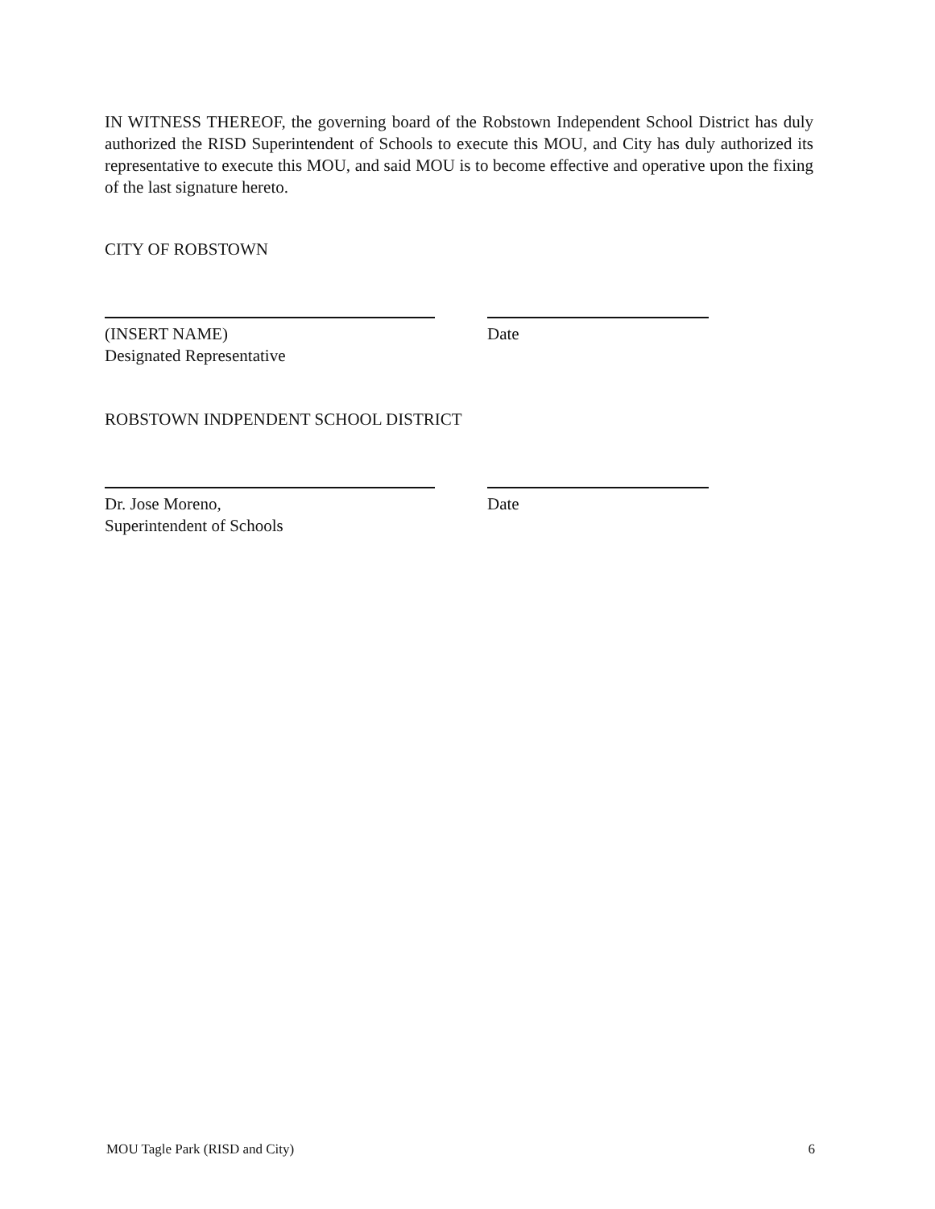IN WITNESS THEREOF, the governing board of the Robstown Independent School District has duly authorized the RISD Superintendent of Schools to execute this MOU, and City has duly authorized its representative to execute this MOU, and said MOU is to become effective and operative upon the fixing of the last signature hereto.
CITY OF ROBSTOWN
(INSERT NAME)
Designated Representative
Date
ROBSTOWN INDPENDENT SCHOOL DISTRICT
Dr. Jose Moreno,
Superintendent of Schools
Date
MOU Tagle Park (RISD and City) 6